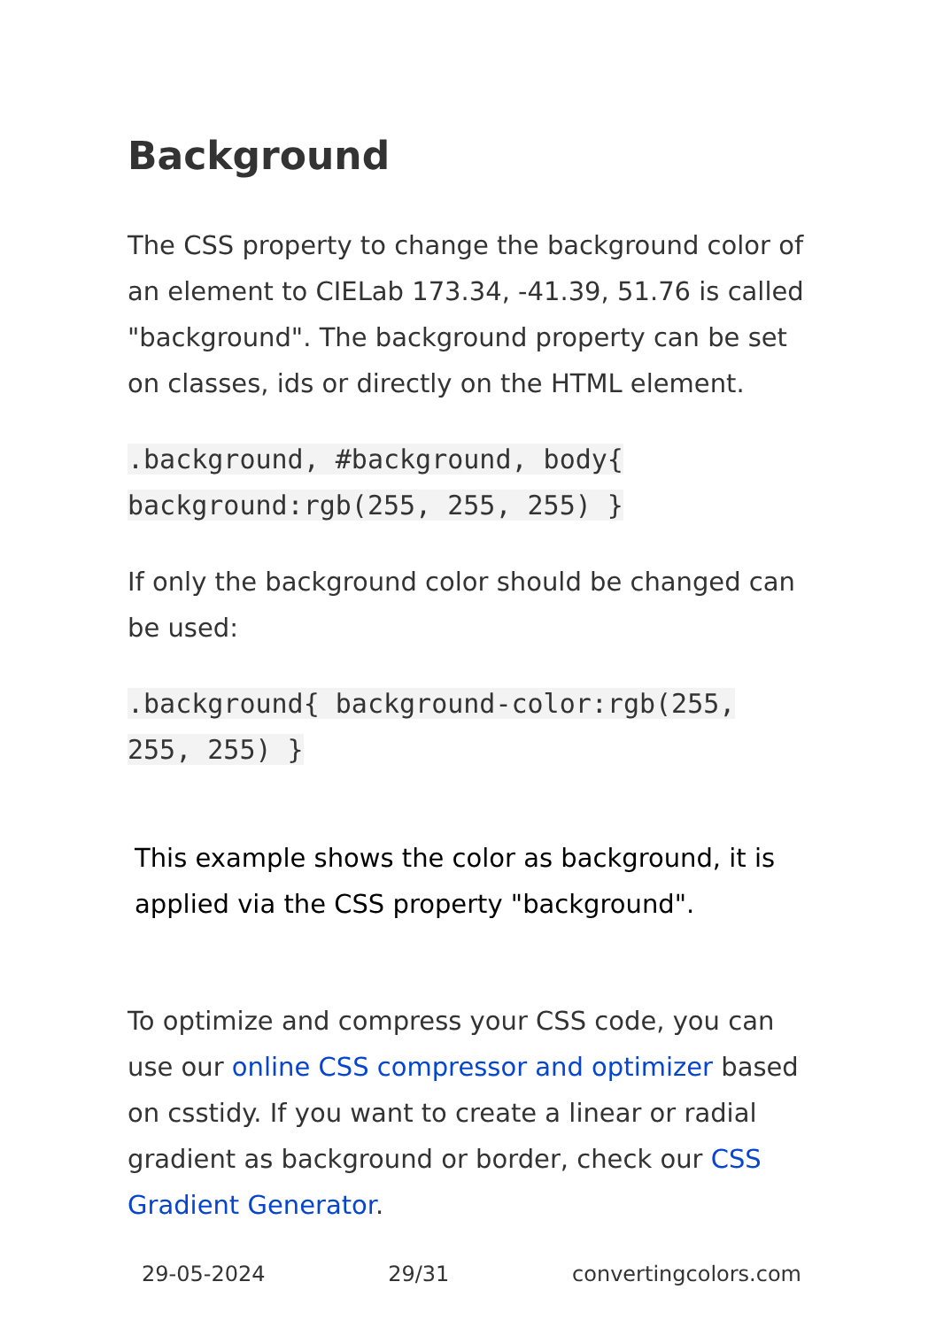Background
The CSS property to change the background color of an element to CIELab 173.34, -41.39, 51.76 is called "background". The background property can be set on classes, ids or directly on the HTML element.
.background, #background, body{
background:rgb(255, 255, 255) }
If only the background color should be changed can be used:
.background{ background-color:rgb(255,
255, 255) }
This example shows the color as background, it is applied via the CSS property "background".
To optimize and compress your CSS code, you can use our online CSS compressor and optimizer based on csstidy. If you want to create a linear or radial gradient as background or border, check our CSS Gradient Generator.
29-05-2024 29/31 convertingcolors.com